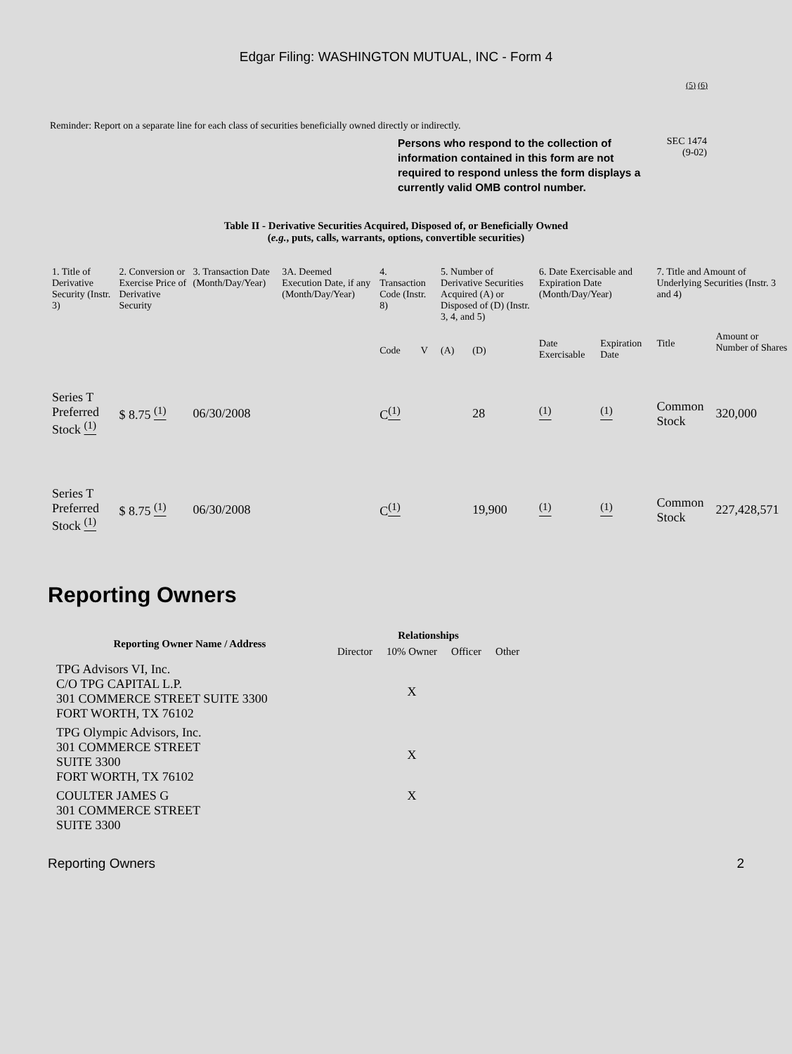Edgar Filing: WASHINGTON MUTUAL, INC - Form 4
(5) (6)
Reminder: Report on a separate line for each class of securities beneficially owned directly or indirectly.
Persons who respond to the collection of information contained in this form are not required to respond unless the form displays a currently valid OMB control number.
SEC 1474
(9-02)
Table II - Derivative Securities Acquired, Disposed of, or Beneficially Owned
(e.g., puts, calls, warrants, options, convertible securities)
| 1. Title of Derivative Security (Instr. 3) | 2. Conversion or Exercise Price of Derivative Security | 3. Transaction Date (Month/Day/Year) | 3A. Deemed Execution Date, if any (Month/Day/Year) | 4. Transaction Code (Instr. 8) | | 5. Number of Derivative Securities Acquired (A) or Disposed of (D) (Instr. 3, 4, and 5) | | 6. Date Exercisable and Expiration Date (Month/Day/Year) | | 7. Title and Amount of Underlying Securities (Instr. 3 and 4) | |
| --- | --- | --- | --- | --- | --- | --- | --- | --- | --- | --- | --- |
| | | | | Code | V | (A) | (D) | Date Exercisable | Expiration Date | Title | Amount or Number of Shares |
| Series T Preferred Stock <sup>(1)</sup> | $ 8.75 <sup>(1)</sup> | 06/30/2008 | | C <sup>(1)</sup> | | | 28 | <sup>(1)</sup> | <sup>(1)</sup> | Common Stock | 320,000 |
| Series T Preferred Stock <sup>(1)</sup> | $ 8.75 <sup>(1)</sup> | 06/30/2008 | | C <sup>(1)</sup> | | | 19,900 | <sup>(1)</sup> | <sup>(1)</sup> | Common Stock | 227,428,571 |
Reporting Owners
| Reporting Owner Name / Address | Relationships | | | |
| --- | --- | --- | --- | --- |
| | Director | 10% Owner | Officer | Other |
| TPG Advisors VI, Inc. C/O TPG CAPITAL L.P. 301 COMMERCE STREET SUITE 3300 FORT WORTH, TX 76102 | | X | | |
| TPG Olympic Advisors, Inc. 301 COMMERCE STREET SUITE 3300 FORT WORTH, TX 76102 | | X | | |
| COULTER JAMES G 301 COMMERCE STREET SUITE 3300 | | X | | |
Reporting Owners 2